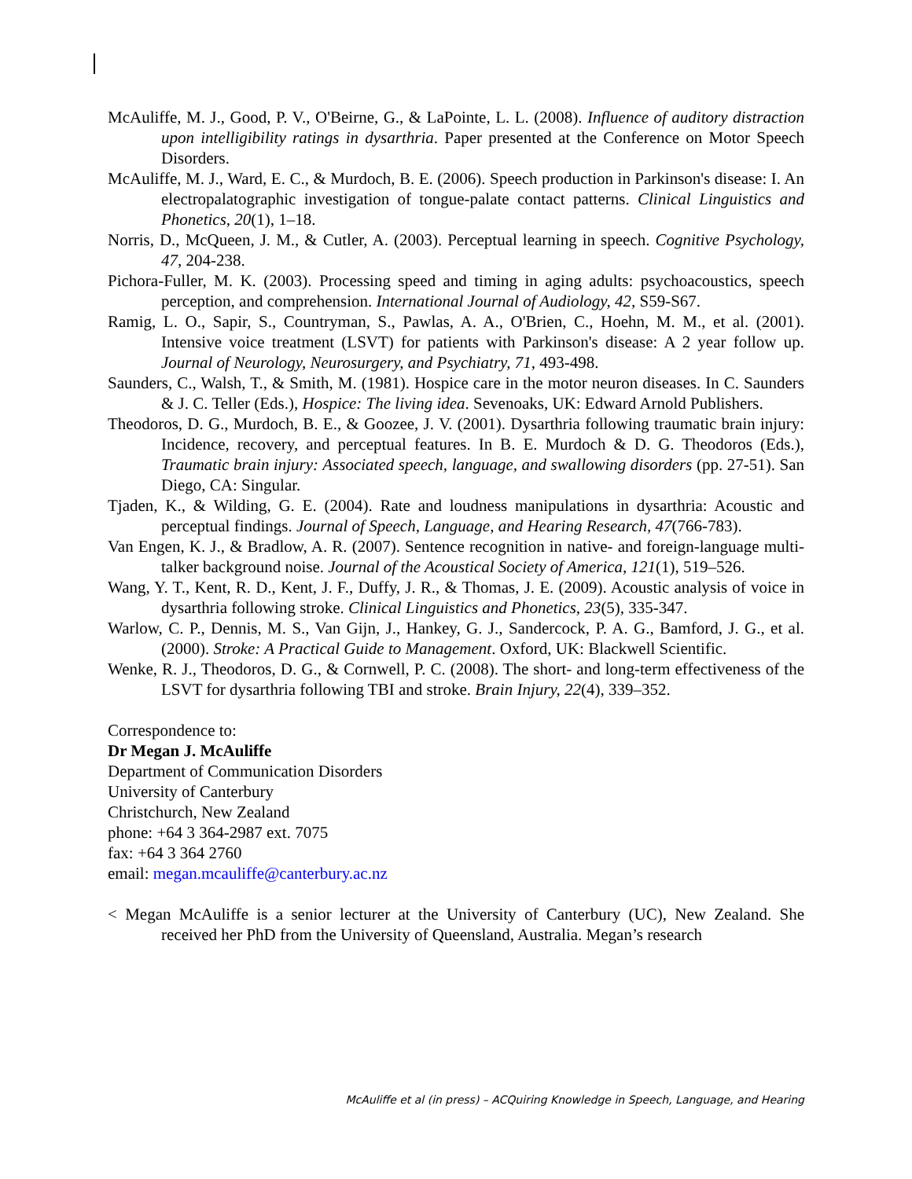McAuliffe, M. J., Good, P. V., O'Beirne, G., & LaPointe, L. L. (2008). Influence of auditory distraction upon intelligibility ratings in dysarthria. Paper presented at the Conference on Motor Speech Disorders.
McAuliffe, M. J., Ward, E. C., & Murdoch, B. E. (2006). Speech production in Parkinson's disease: I. An electropalatographic investigation of tongue-palate contact patterns. Clinical Linguistics and Phonetics, 20(1), 1–18.
Norris, D., McQueen, J. M., & Cutler, A. (2003). Perceptual learning in speech. Cognitive Psychology, 47, 204-238.
Pichora-Fuller, M. K. (2003). Processing speed and timing in aging adults: psychoacoustics, speech perception, and comprehension. International Journal of Audiology, 42, S59-S67.
Ramig, L. O., Sapir, S., Countryman, S., Pawlas, A. A., O'Brien, C., Hoehn, M. M., et al. (2001). Intensive voice treatment (LSVT) for patients with Parkinson's disease: A 2 year follow up. Journal of Neurology, Neurosurgery, and Psychiatry, 71, 493-498.
Saunders, C., Walsh, T., & Smith, M. (1981). Hospice care in the motor neuron diseases. In C. Saunders & J. C. Teller (Eds.), Hospice: The living idea. Sevenoaks, UK: Edward Arnold Publishers.
Theodoros, D. G., Murdoch, B. E., & Goozee, J. V. (2001). Dysarthria following traumatic brain injury: Incidence, recovery, and perceptual features. In B. E. Murdoch & D. G. Theodoros (Eds.), Traumatic brain injury: Associated speech, language, and swallowing disorders (pp. 27-51). San Diego, CA: Singular.
Tjaden, K., & Wilding, G. E. (2004). Rate and loudness manipulations in dysarthria: Acoustic and perceptual findings. Journal of Speech, Language, and Hearing Research, 47(766-783).
Van Engen, K. J., & Bradlow, A. R. (2007). Sentence recognition in native- and foreign-language multi-talker background noise. Journal of the Acoustical Society of America, 121(1), 519–526.
Wang, Y. T., Kent, R. D., Kent, J. F., Duffy, J. R., & Thomas, J. E. (2009). Acoustic analysis of voice in dysarthria following stroke. Clinical Linguistics and Phonetics, 23(5), 335-347.
Warlow, C. P., Dennis, M. S., Van Gijn, J., Hankey, G. J., Sandercock, P. A. G., Bamford, J. G., et al. (2000). Stroke: A Practical Guide to Management. Oxford, UK: Blackwell Scientific.
Wenke, R. J., Theodoros, D. G., & Cornwell, P. C. (2008). The short- and long-term effectiveness of the LSVT for dysarthria following TBI and stroke. Brain Injury, 22(4), 339–352.
Correspondence to:
Dr Megan J. McAuliffe
Department of Communication Disorders
University of Canterbury
Christchurch, New Zealand
phone: +64 3 364-2987 ext. 7075
fax: +64 3 364 2760
email: megan.mcauliffe@canterbury.ac.nz
< Megan McAuliffe is a senior lecturer at the University of Canterbury (UC), New Zealand. She received her PhD from the University of Queensland, Australia. Megan’s research
McAuliffe et al (in press) – ACQuiring Knowledge in Speech, Language, and Hearing